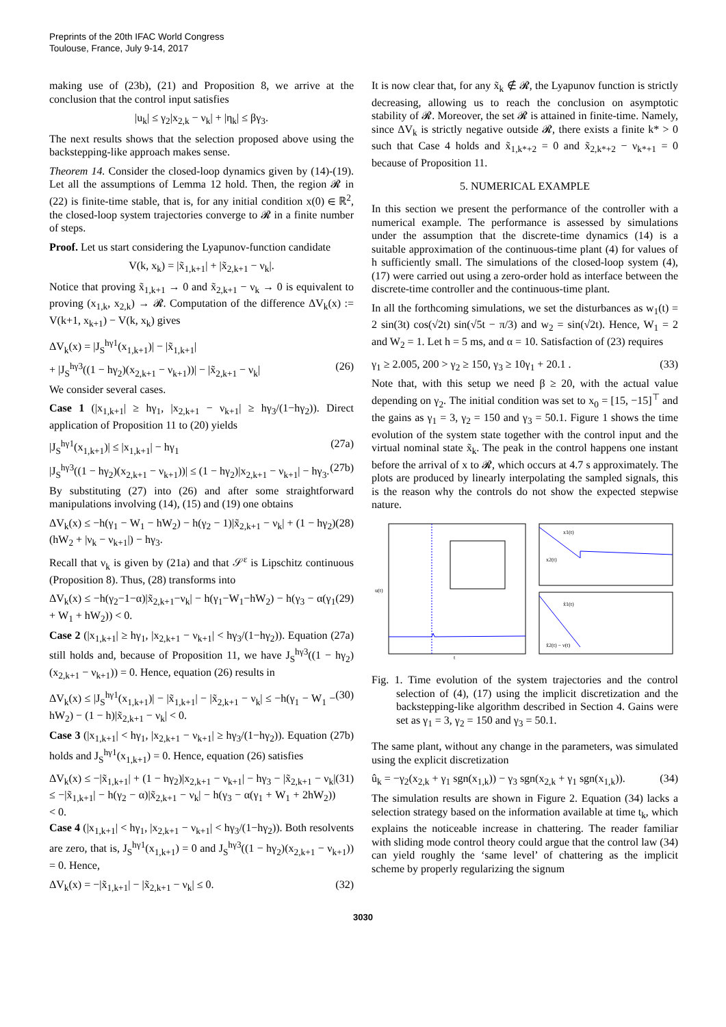Preprints of the 20th IFAC World Congress
Toulouse, France, July 9-14, 2017
making use of (23b), (21) and Proposition 8, we arrive at the conclusion that the control input satisfies
|u<sub>k</sub>| ≤ γ<sub>2</sub>|x<sub>2,k</sub> − ν<sub>k</sub>| + |η<sub>k</sub>| ≤ βγ<sub>3</sub>.
The next results shows that the selection proposed above using the backstepping-like approach makes sense.
Theorem 14. Consider the closed-loop dynamics given by (14)-(19). Let all the assumptions of Lemma 12 hold. Then, the region 𝓡 in (22) is finite-time stable, that is, for any initial condition x(0) ∈ ℝ<sup>2</sup>, the closed-loop system trajectories converge to 𝓡 in a finite number of steps.
Proof. Let us start considering the Lyapunov-function candidate
V(k, x<sub>k</sub>) = |x̃<sub>1,k+1</sub>| + |x̃<sub>2,k+1</sub> − ν<sub>k</sub>|.
Notice that proving x̃<sub>1,k+1</sub> → 0 and x̃<sub>2,k+1</sub> − ν<sub>k</sub> → 0 is equivalent to proving (x<sub>1,k</sub>, x<sub>2,k</sub>) → 𝓡. Computation of the difference ΔV<sub>k</sub>(x) := V(k+1, x<sub>k+1</sub>) − V(k, x<sub>k</sub>) gives
ΔV<sub>k</sub>(x) = |J<sub>S</sub><sup>hγ1</sup>(x<sub>1,k+1</sub>)| − |x̃<sub>1,k+1</sub>|
+ |J<sub>S</sub><sup>hγ3</sup>((1 − hγ<sub>2</sub>)(x<sub>2,k+1</sub> − ν<sub>k+1</sub>))| − |x̃<sub>2,k+1</sub> − ν<sub>k</sub>| (26)
We consider several cases.
Case 1 (|x<sub>1,k+1</sub>| ≥ hγ<sub>1</sub>, |x<sub>2,k+1</sub> − ν<sub>k+1</sub>| ≥ hγ<sub>3</sub>/(1−hγ<sub>2</sub>)). Direct application of Proposition 11 to (20) yields
|J<sub>S</sub><sup>hγ1</sup>(x<sub>1,k+1</sub>)| ≤ |x<sub>1,k+1</sub>| − hγ<sub>1</sub> (27a)
|J<sub>S</sub><sup>hγ3</sup>((1 − hγ<sub>2</sub>)(x<sub>2,k+1</sub> − ν<sub>k+1</sub>))| ≤ (1 − hγ<sub>2</sub>)|x<sub>2,k+1</sub> − ν<sub>k+1</sub>| − hγ<sub>3</sub>. (27b)
By substituting (27) into (26) and after some straightforward manipulations involving (14), (15) and (19) one obtains
ΔV<sub>k</sub>(x) ≤ −h(γ<sub>1</sub> − W<sub>1</sub> − hW<sub>2</sub>) − h(γ<sub>2</sub> − 1)|x̃<sub>2,k+1</sub> − ν<sub>k</sub>| + (1 − hγ<sub>2</sub>)(hW<sub>2</sub> + |ν<sub>k</sub> − ν<sub>k+1</sub>|) − hγ<sub>3</sub>. (28)
Recall that ν<sub>k</sub> is given by (21a) and that 𝒮<sup>ε</sup> is Lipschitz continuous (Proposition 8). Thus, (28) transforms into
ΔV<sub>k</sub>(x) ≤ −h(γ<sub>2</sub>−1−α)|x̃<sub>2,k+1</sub>−ν<sub>k</sub>| − h(γ<sub>1</sub>−W<sub>1</sub>−hW<sub>2</sub>) − h(γ<sub>3</sub> − α(γ<sub>1</sub> + W<sub>1</sub> + hW<sub>2</sub>)) < 0. (29)
Case 2 (|x<sub>1,k+1</sub>| ≥ hγ<sub>1</sub>, |x<sub>2,k+1</sub> − ν<sub>k+1</sub>| < hγ<sub>3</sub>/(1−hγ<sub>2</sub>)). Equation (27a) still holds and, because of Proposition 11, we have J<sub>S</sub><sup>hγ3</sup>((1 − hγ<sub>2</sub>)(x<sub>2,k+1</sub> − ν<sub>k+1</sub>)) = 0. Hence, equation (26) results in
ΔV<sub>k</sub>(x) ≤ |J<sub>S</sub><sup>hγ1</sup>(x<sub>1,k+1</sub>)| − |x̃<sub>1,k+1</sub>| − |x̃<sub>2,k+1</sub> − ν<sub>k</sub>| ≤ −h(γ<sub>1</sub> − W<sub>1</sub> − hW<sub>2</sub>) − (1 − h)|x̃<sub>2,k+1</sub> − ν<sub>k</sub>| < 0. (30)
Case 3 (|x<sub>1,k+1</sub>| < hγ<sub>1</sub>, |x<sub>2,k+1</sub> − ν<sub>k+1</sub>| ≥ hγ<sub>3</sub>/(1−hγ<sub>2</sub>)). Equation (27b) holds and J<sub>S</sub><sup>hγ1</sup>(x<sub>1,k+1</sub>) = 0. Hence, equation (26) satisfies
ΔV<sub>k</sub>(x) ≤ −|x̃<sub>1,k+1</sub>| + (1 − hγ<sub>2</sub>)|x<sub>2,k+1</sub> − ν<sub>k+1</sub>| − hγ<sub>3</sub> − |x̃<sub>2,k+1</sub> − ν<sub>k</sub>| ≤ −|x̃<sub>1,k+1</sub>| − h(γ<sub>2</sub> − α)|x̃<sub>2,k+1</sub> − ν<sub>k</sub>| − h(γ<sub>3</sub> − α(γ<sub>1</sub> + W<sub>1</sub> + 2hW<sub>2</sub>)) < 0. (31)
Case 4 (|x<sub>1,k+1</sub>| < hγ<sub>1</sub>, |x<sub>2,k+1</sub> − ν<sub>k+1</sub>| < hγ<sub>3</sub>/(1−hγ<sub>2</sub>)). Both resolvents are zero, that is, J<sub>S</sub><sup>hγ1</sup>(x<sub>1,k+1</sub>) = 0 and J<sub>S</sub><sup>hγ3</sup>((1 − hγ<sub>2</sub>)(x<sub>2,k+1</sub> − ν<sub>k+1</sub>)) = 0. Hence,
ΔV<sub>k</sub>(x) = −|x̃<sub>1,k+1</sub>| − |x̃<sub>2,k+1</sub> − ν<sub>k</sub>| ≤ 0. (32)
It is now clear that, for any x̃<sub>k</sub> ∉ 𝓡, the Lyapunov function is strictly decreasing, allowing us to reach the conclusion on asymptotic stability of 𝓡. Moreover, the set 𝓡 is attained in finite-time. Namely, since ΔV<sub>k</sub> is strictly negative outside 𝓡, there exists a finite k* > 0 such that Case 4 holds and x̃<sub>1,k*+2</sub> = 0 and x̃<sub>2,k*+2</sub> − ν<sub>k*+1</sub> = 0 because of Proposition 11.
5. NUMERICAL EXAMPLE
In this section we present the performance of the controller with a numerical example. The performance is assessed by simulations under the assumption that the discrete-time dynamics (14) is a suitable approximation of the continuous-time plant (4) for values of h sufficiently small. The simulations of the closed-loop system (4), (17) were carried out using a zero-order hold as interface between the discrete-time controller and the continuous-time plant.
In all the forthcoming simulations, we set the disturbances as w<sub>1</sub>(t) = 2 sin(3t) cos(√2t) sin(√5t − π/3) and w<sub>2</sub> = sin(√2t). Hence, W<sub>1</sub> = 2 and W<sub>2</sub> = 1. Let h = 5 ms, and α = 10. Satisfaction of (23) requires
γ<sub>1</sub> ≥ 2.005, 200 > γ<sub>2</sub> ≥ 150, γ<sub>3</sub> ≥ 10γ<sub>1</sub> + 20.1 . (33)
Note that, with this setup we need β ≥ 20, with the actual value depending on γ<sub>2</sub>. The initial condition was set to x<sub>0</sub> = [15, −15]<sup>⊤</sup> and the gains as γ<sub>1</sub> = 3, γ<sub>2</sub> = 150 and γ<sub>3</sub> = 50.1. Figure 1 shows the time evolution of the system state together with the control input and the virtual nominal state x̃<sub>k</sub>. The peak in the control happens one instant before the arrival of x to 𝓡, which occurs at 4.7 s approximately. The plots are produced by linearly interpolating the sampled signals, this is the reason why the controls do not show the expected stepwise nature.
u(t)
t
x1(t)
x2(t)
x̃1(t)
x̃2(t) − ν(t)
Fig. 1. Time evolution of the system trajectories and the control selection of (4), (17) using the implicit discretization and the backstepping-like algorithm described in Section 4. Gains were set as γ<sub>1</sub> = 3, γ<sub>2</sub> = 150 and γ<sub>3</sub> = 50.1.
The same plant, without any change in the parameters, was simulated using the explicit discretization
û<sub>k</sub> = −γ<sub>2</sub>(x<sub>2,k</sub> + γ<sub>1</sub> sgn(x<sub>1,k</sub>)) − γ<sub>3</sub> sgn(x<sub>2,k</sub> + γ<sub>1</sub> sgn(x<sub>1,k</sub>)). (34)
The simulation results are shown in Figure 2. Equation (34) lacks a selection strategy based on the information available at time t<sub>k</sub>, which explains the noticeable increase in chattering. The reader familiar with sliding mode control theory could argue that the control law (34) can yield roughly the ‘same level’ of chattering as the implicit scheme by properly regularizing the signum
3030